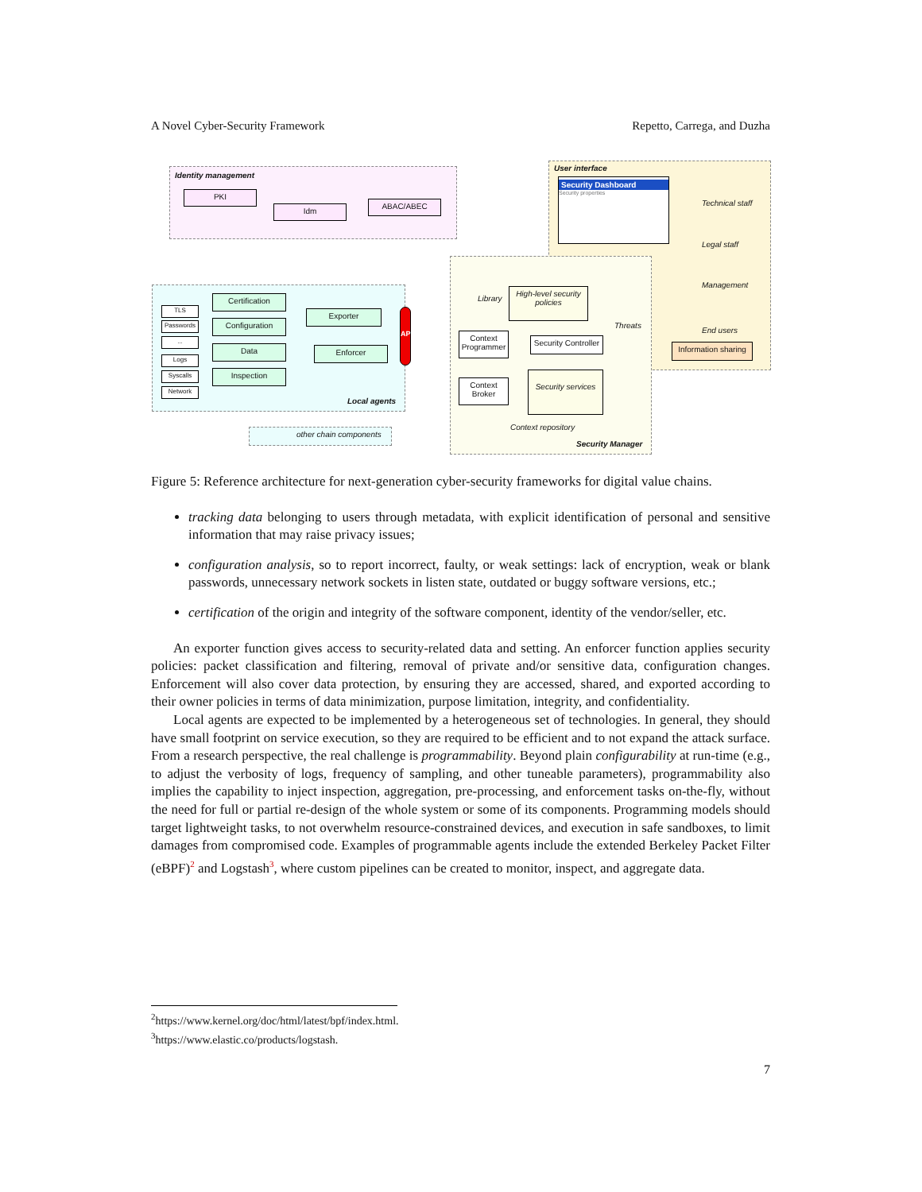A Novel Cyber-Security Framework Repetto, Carrega, and Duzha
Identity management
PKI
Idm
ABAC/ABEC
User interface
Security Dashboard
Security properties
Technical staff
Legal staff
Management
End users
Information sharing
Library
High-level security policies
Threats
Context Programmer
Security Controller
Context Broker
Security services
Context repository
Security Manager
Certification
Configuration
Data
Inspection
Exporter
Enforcer
TLS
Passwords
...
Logs
Syscalls
Network
API
Local agents
other chain components
Figure 5: Reference architecture for next-generation cyber-security frameworks for digital value chains.
tracking data belonging to users through metadata, with explicit identification of personal and sensitive information that may raise privacy issues;
configuration analysis, so to report incorrect, faulty, or weak settings: lack of encryption, weak or blank passwords, unnecessary network sockets in listen state, outdated or buggy software versions, etc.;
certification of the origin and integrity of the software component, identity of the vendor/seller, etc.
An exporter function gives access to security-related data and setting. An enforcer function applies security policies: packet classification and filtering, removal of private and/or sensitive data, configuration changes. Enforcement will also cover data protection, by ensuring they are accessed, shared, and exported according to their owner policies in terms of data minimization, purpose limitation, integrity, and confidentiality.
Local agents are expected to be implemented by a heterogeneous set of technologies. In general, they should have small footprint on service execution, so they are required to be efficient and to not expand the attack surface. From a research perspective, the real challenge is programmability. Beyond plain configurability at run-time (e.g., to adjust the verbosity of logs, frequency of sampling, and other tuneable parameters), programmability also implies the capability to inject inspection, aggregation, pre-processing, and enforcement tasks on-the-fly, without the need for full or partial re-design of the whole system or some of its components. Programming models should target lightweight tasks, to not overwhelm resource-constrained devices, and execution in safe sandboxes, to limit damages from compromised code. Examples of programmable agents include the extended Berkeley Packet Filter (eBPF)<sup>2</sup> and Logstash<sup>3</sup>, where custom pipelines can be created to monitor, inspect, and aggregate data.
<sup>2</sup> https://www.kernel.org/doc/html/latest/bpf/index.html.
<sup>3</sup> https://www.elastic.co/products/logstash.
7